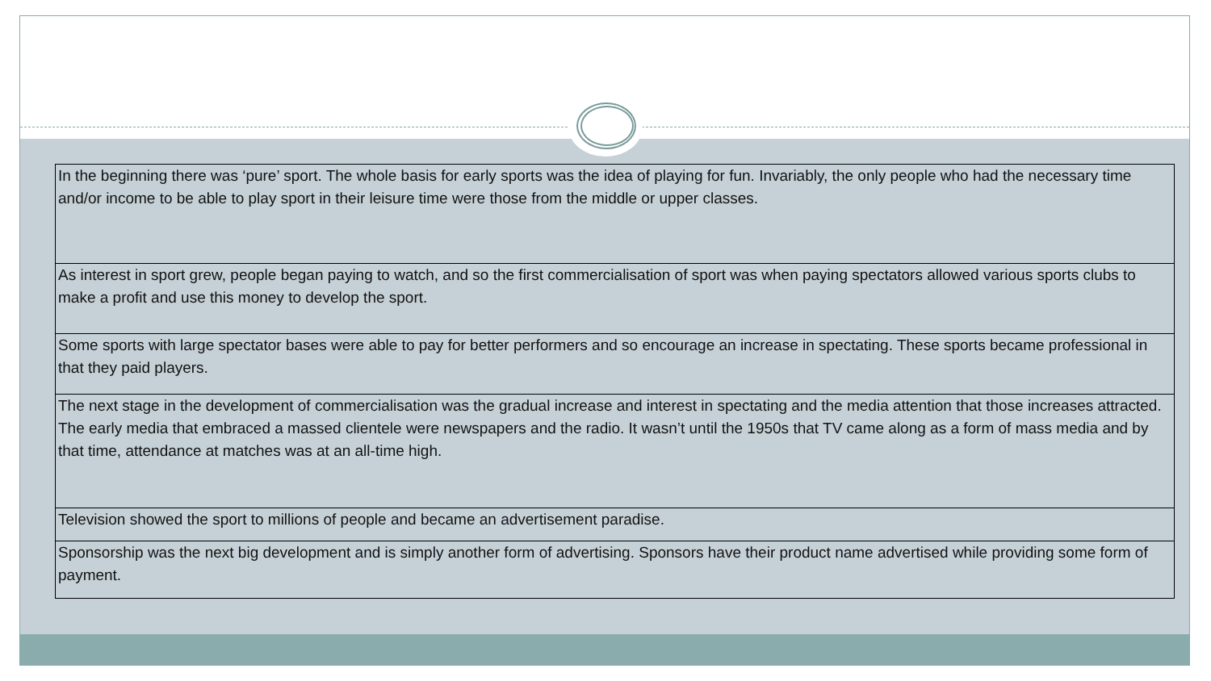| In the beginning there was ‘pure’ sport. The whole basis for early sports was the idea of playing for fun. Invariably, the only people who had the necessary time and/or income to be able to play sport in their leisure time were those from the middle or upper classes. |
| As interest in sport grew, people began paying to watch, and so the first commercialisation of sport was when paying spectators allowed various sports clubs to make a profit and use this money to develop the sport. |
| Some sports with large spectator bases were able to pay for better performers and so encourage an increase in spectating. These sports became professional in that they paid players. |
| The next stage in the development of commercialisation was the gradual increase and interest in spectating and the media attention that those increases attracted. The early media that embraced a massed clientele were newspapers and the radio. It wasn’t until the 1950s that TV came along as a form of mass media and by that time, attendance at matches was at an all-time high. |
| Television showed the sport to millions of people and became an advertisement paradise. |
| Sponsorship was the next big development and is simply another form of advertising. Sponsors have their product name advertised while providing some form of payment. |